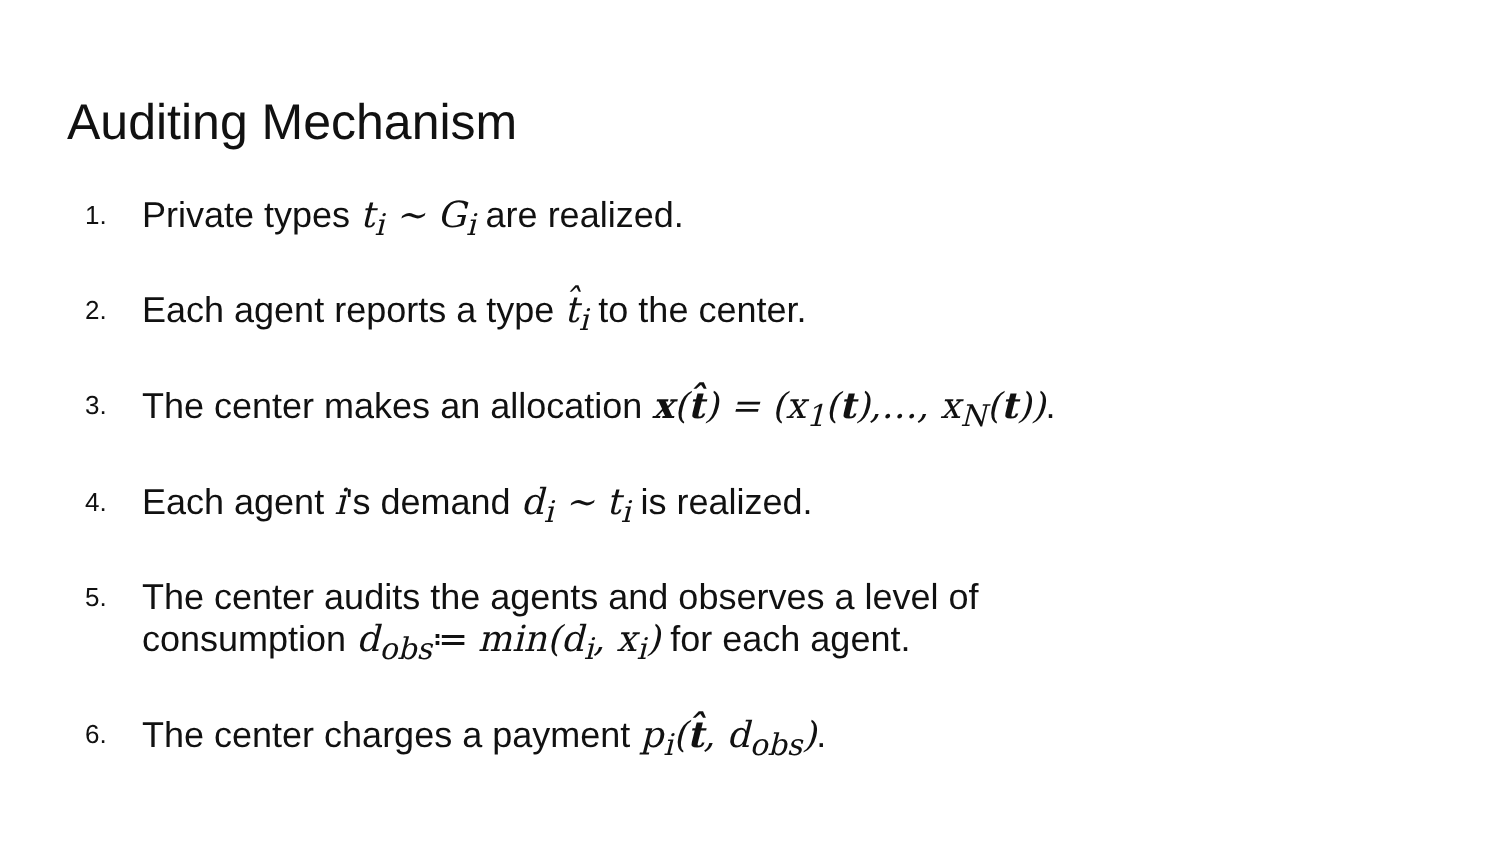Auditing Mechanism
1. Private types t<sub>i</sub> ~ G<sub>i</sub> are realized.
2. Each agent reports a type t̂<sub>i</sub> to the center.
3. The center makes an allocation x(t̂) = (x<sub>1</sub>(t),…, x<sub>N</sub>(t)).
4. Each agent i's demand d<sub>i</sub> ~ t<sub>i</sub> is realized.
5. The center audits the agents and observes a level of
consumption d<sub>obs</sub>≔ min(d<sub>i</sub>, x<sub>i</sub>) for each agent.
6. The center charges a payment p<sub>i</sub>(t̂, d<sub>obs</sub>).